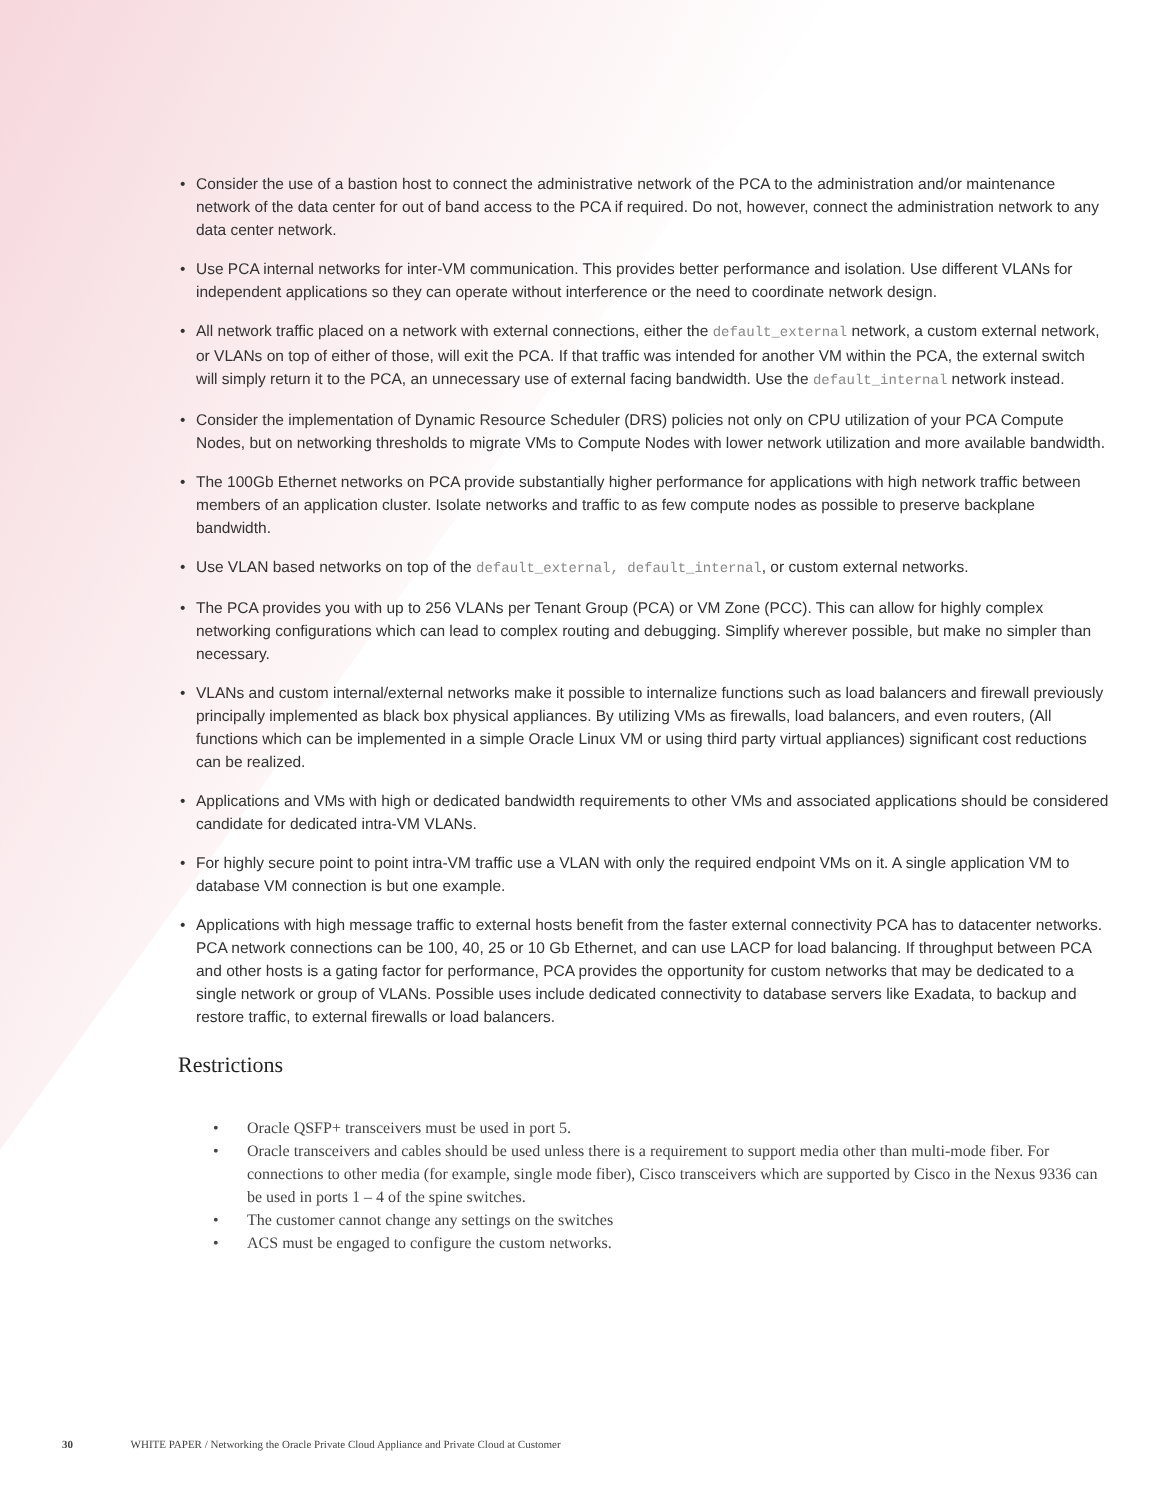• Consider the use of a bastion host to connect the administrative network of the PCA to the administration and/or maintenance network of the data center for out of band access to the PCA if required. Do not, however, connect the administration network to any data center network.
• Use PCA internal networks for inter-VM communication. This provides better performance and isolation. Use different VLANs for independent applications so they can operate without interference or the need to coordinate network design.
• All network traffic placed on a network with external connections, either the default_external network, a custom external network, or VLANs on top of either of those, will exit the PCA. If that traffic was intended for another VM within the PCA, the external switch will simply return it to the PCA, an unnecessary use of external facing bandwidth. Use the default_internal network instead.
• Consider the implementation of Dynamic Resource Scheduler (DRS) policies not only on CPU utilization of your PCA Compute Nodes, but on networking thresholds to migrate VMs to Compute Nodes with lower network utilization and more available bandwidth.
• The 100Gb Ethernet networks on PCA provide substantially higher performance for applications with high network traffic between members of an application cluster. Isolate networks and traffic to as few compute nodes as possible to preserve backplane bandwidth.
• Use VLAN based networks on top of the default_external, default_internal, or custom external networks.
• The PCA provides you with up to 256 VLANs per Tenant Group (PCA) or VM Zone (PCC). This can allow for highly complex networking configurations which can lead to complex routing and debugging. Simplify wherever possible, but make no simpler than necessary.
• VLANs and custom internal/external networks make it possible to internalize functions such as load balancers and firewall previously principally implemented as black box physical appliances. By utilizing VMs as firewalls, load balancers, and even routers, (All functions which can be implemented in a simple Oracle Linux VM or using third party virtual appliances) significant cost reductions can be realized.
• Applications and VMs with high or dedicated bandwidth requirements to other VMs and associated applications should be considered candidate for dedicated intra-VM VLANs.
• For highly secure point to point intra-VM traffic use a VLAN with only the required endpoint VMs on it. A single application VM to database VM connection is but one example.
• Applications with high message traffic to external hosts benefit from the faster external connectivity PCA has to datacenter networks. PCA network connections can be 100, 40, 25 or 10 Gb Ethernet, and can use LACP for load balancing. If throughput between PCA and other hosts is a gating factor for performance, PCA provides the opportunity for custom networks that may be dedicated to a single network or group of VLANs. Possible uses include dedicated connectivity to database servers like Exadata, to backup and restore traffic, to external firewalls or load balancers.
Restrictions
• Oracle QSFP+ transceivers must be used in port 5.
• Oracle transceivers and cables should be used unless there is a requirement to support media other than multi-mode fiber. For connections to other media (for example, single mode fiber), Cisco transceivers which are supported by Cisco in the Nexus 9336 can be used in ports 1 – 4 of the spine switches.
• The customer cannot change any settings on the switches
• ACS must be engaged to configure the custom networks.
30 WHITE PAPER / Networking the Oracle Private Cloud Appliance and Private Cloud at Customer